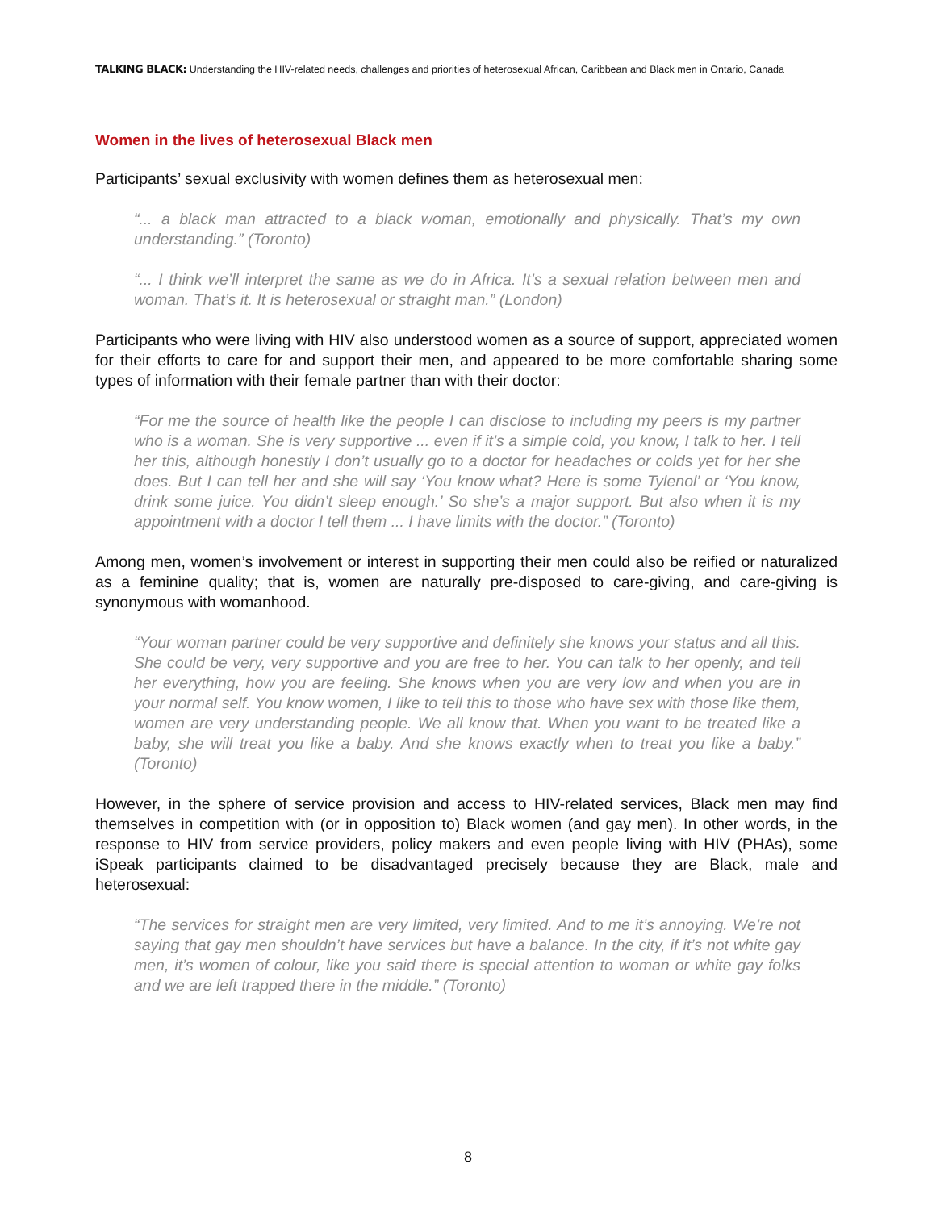TALKING BLACK: Understanding the HIV-related needs, challenges and priorities of heterosexual African, Caribbean and Black men in Ontario, Canada
Women in the lives of heterosexual Black men
Participants’ sexual exclusivity with women defines them as heterosexual men:
“... a black man attracted to a black woman, emotionally and physically. That’s my own understanding.” (Toronto)
“... I think we’ll interpret the same as we do in Africa. It’s a sexual relation between men and woman. That’s it. It is heterosexual or straight man.” (London)
Participants who were living with HIV also understood women as a source of support, appreciated women for their efforts to care for and support their men, and appeared to be more comfortable sharing some types of information with their female partner than with their doctor:
“For me the source of health like the people I can disclose to including my peers is my partner who is a woman. She is very supportive ... even if it’s a simple cold, you know, I talk to her. I tell her this, although honestly I don’t usually go to a doctor for headaches or colds yet for her she does. But I can tell her and she will say ‘You know what? Here is some Tylenol’ or ‘You know, drink some juice. You didn’t sleep enough.’ So she’s a major support. But also when it is my appointment with a doctor I tell them ... I have limits with the doctor.” (Toronto)
Among men, women’s involvement or interest in supporting their men could also be reified or naturalized as a feminine quality; that is, women are naturally pre-disposed to care-giving, and care-giving is synonymous with womanhood.
“Your woman partner could be very supportive and definitely she knows your status and all this. She could be very, very supportive and you are free to her. You can talk to her openly, and tell her everything, how you are feeling. She knows when you are very low and when you are in your normal self. You know women, I like to tell this to those who have sex with those like them, women are very understanding people. We all know that. When you want to be treated like a baby, she will treat you like a baby. And she knows exactly when to treat you like a baby.” (Toronto)
However, in the sphere of service provision and access to HIV-related services, Black men may find themselves in competition with (or in opposition to) Black women (and gay men). In other words, in the response to HIV from service providers, policy makers and even people living with HIV (PHAs), some iSpeak participants claimed to be disadvantaged precisely because they are Black, male and heterosexual:
“The services for straight men are very limited, very limited. And to me it’s annoying. We’re not saying that gay men shouldn’t have services but have a balance. In the city, if it’s not white gay men, it’s women of colour, like you said there is special attention to woman or white gay folks and we are left trapped there in the middle.” (Toronto)
8